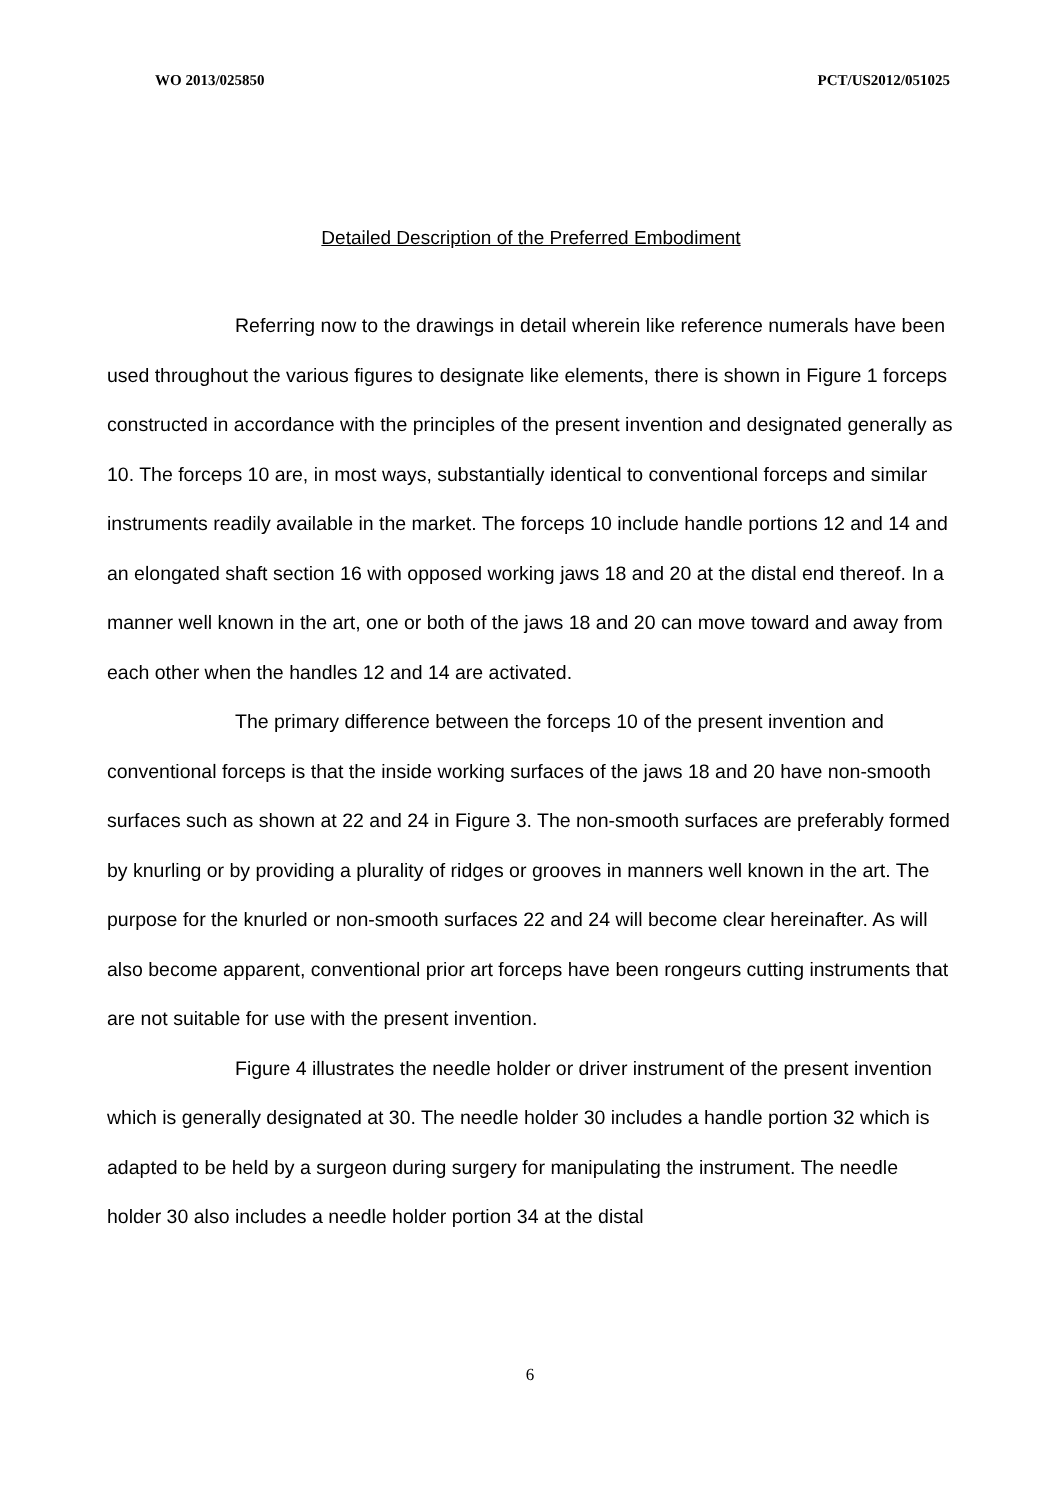WO 2013/025850 PCT/US2012/051025
Detailed Description of the Preferred Embodiment
Referring now to the drawings in detail wherein like reference numerals have been used throughout the various figures to designate like elements, there is shown in Figure 1 forceps constructed in accordance with the principles of the present invention and designated generally as 10. The forceps 10 are, in most ways, substantially identical to conventional forceps and similar instruments readily available in the market. The forceps 10 include handle portions 12 and 14 and an elongated shaft section 16 with opposed working jaws 18 and 20 at the distal end thereof. In a manner well known in the art, one or both of the jaws 18 and 20 can move toward and away from each other when the handles 12 and 14 are activated.
The primary difference between the forceps 10 of the present invention and conventional forceps is that the inside working surfaces of the jaws 18 and 20 have non-smooth surfaces such as shown at 22 and 24 in Figure 3. The non-smooth surfaces are preferably formed by knurling or by providing a plurality of ridges or grooves in manners well known in the art. The purpose for the knurled or non-smooth surfaces 22 and 24 will become clear hereinafter. As will also become apparent, conventional prior art forceps have been rongeurs cutting instruments that are not suitable for use with the present invention.
Figure 4 illustrates the needle holder or driver instrument of the present invention which is generally designated at 30. The needle holder 30 includes a handle portion 32 which is adapted to be held by a surgeon during surgery for manipulating the instrument. The needle holder 30 also includes a needle holder portion 34 at the distal
6